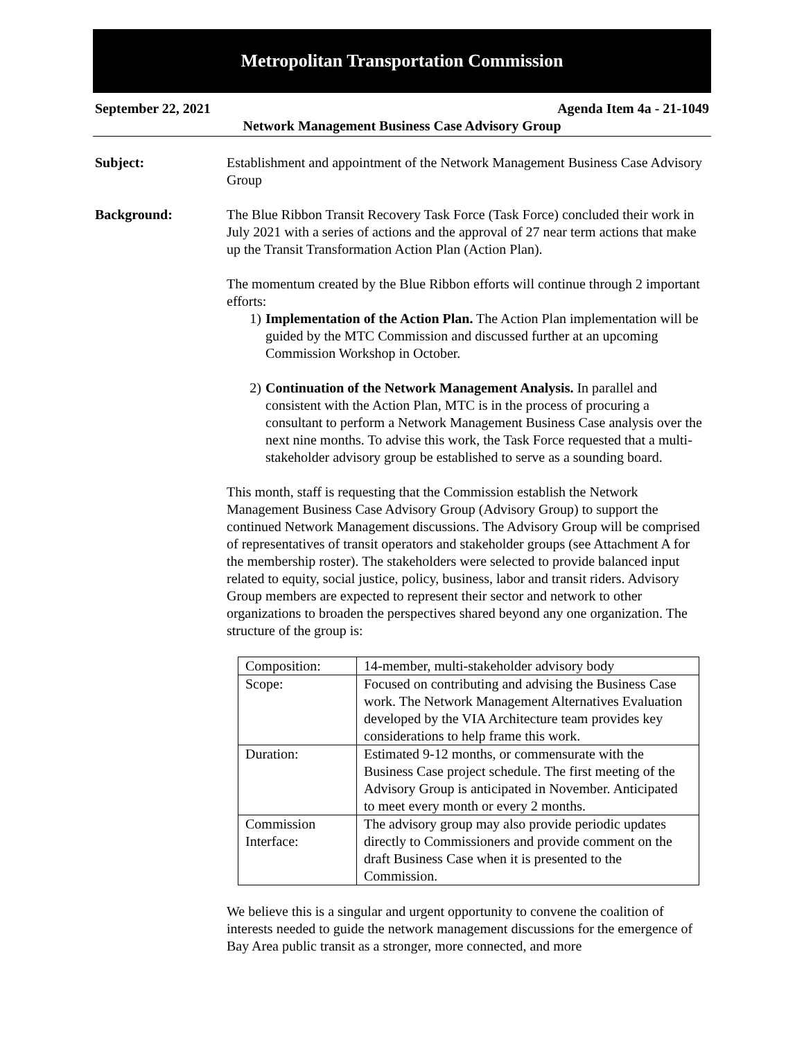Metropolitan Transportation Commission
September 22, 2021 Agenda Item 4a - 21-1049
Network Management Business Case Advisory Group
Subject: Establishment and appointment of the Network Management Business Case Advisory Group
Background: The Blue Ribbon Transit Recovery Task Force (Task Force) concluded their work in July 2021 with a series of actions and the approval of 27 near term actions that make up the Transit Transformation Action Plan (Action Plan).
The momentum created by the Blue Ribbon efforts will continue through 2 important efforts:
1) Implementation of the Action Plan. The Action Plan implementation will be guided by the MTC Commission and discussed further at an upcoming Commission Workshop in October.
2) Continuation of the Network Management Analysis. In parallel and consistent with the Action Plan, MTC is in the process of procuring a consultant to perform a Network Management Business Case analysis over the next nine months. To advise this work, the Task Force requested that a multi-stakeholder advisory group be established to serve as a sounding board.
This month, staff is requesting that the Commission establish the Network Management Business Case Advisory Group (Advisory Group) to support the continued Network Management discussions. The Advisory Group will be comprised of representatives of transit operators and stakeholder groups (see Attachment A for the membership roster). The stakeholders were selected to provide balanced input related to equity, social justice, policy, business, labor and transit riders. Advisory Group members are expected to represent their sector and network to other organizations to broaden the perspectives shared beyond any one organization. The structure of the group is:
| Composition: | 14-member, multi-stakeholder advisory body |
| Scope: | Focused on contributing and advising the Business Case work. The Network Management Alternatives Evaluation developed by the VIA Architecture team provides key considerations to help frame this work. |
| Duration: | Estimated 9-12 months, or commensurate with the Business Case project schedule. The first meeting of the Advisory Group is anticipated in November. Anticipated to meet every month or every 2 months. |
| Commission Interface: | The advisory group may also provide periodic updates directly to Commissioners and provide comment on the draft Business Case when it is presented to the Commission. |
We believe this is a singular and urgent opportunity to convene the coalition of interests needed to guide the network management discussions for the emergence of Bay Area public transit as a stronger, more connected, and more